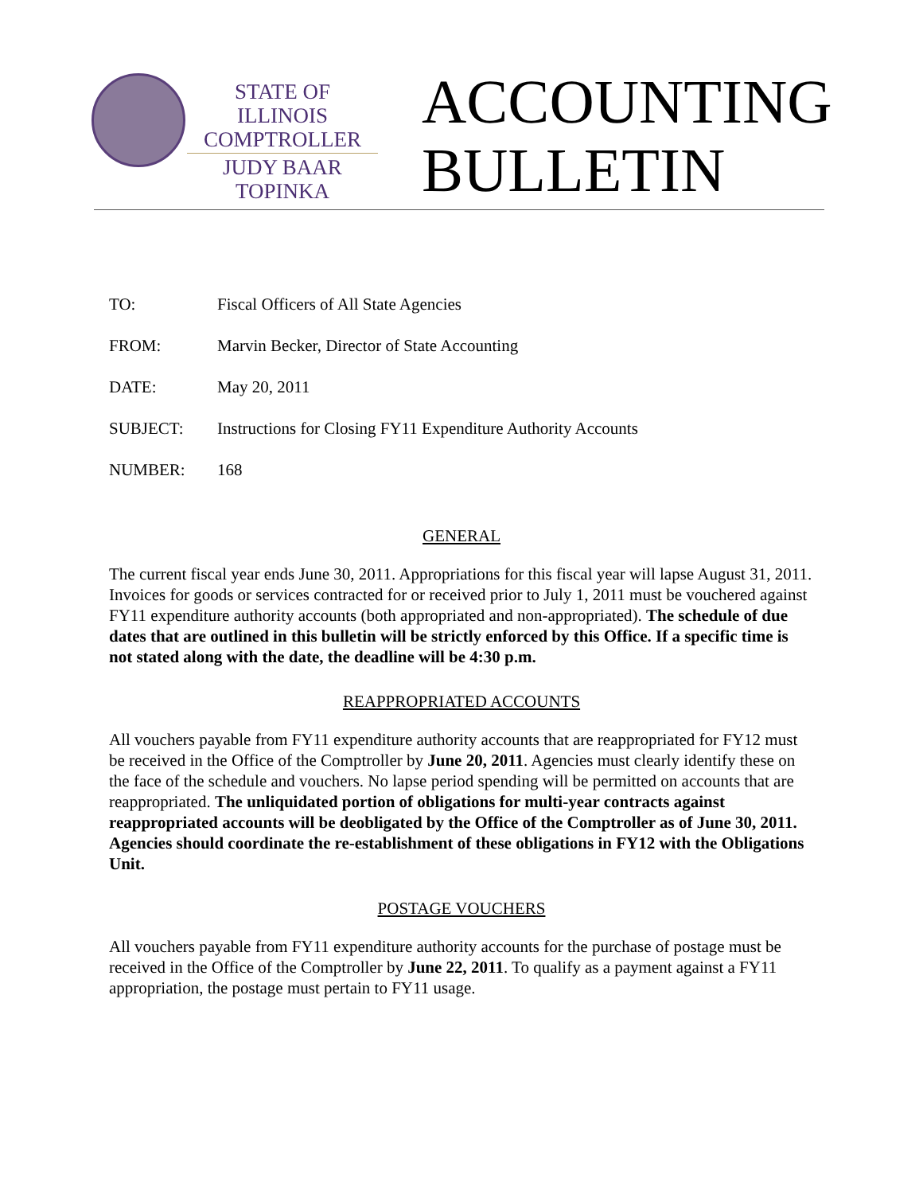STATE OF ILLINOIS
COMPTROLLER
JUDY BAAR TOPINKA
ACCOUNTING
BULLETIN
TO: Fiscal Officers of All State Agencies
FROM: Marvin Becker, Director of State Accounting
DATE: May 20, 2011
SUBJECT: Instructions for Closing FY11 Expenditure Authority Accounts
NUMBER: 168
GENERAL
The current fiscal year ends June 30, 2011. Appropriations for this fiscal year will lapse August 31, 2011. Invoices for goods or services contracted for or received prior to July 1, 2011 must be vouchered against FY11 expenditure authority accounts (both appropriated and non-appropriated). The schedule of due dates that are outlined in this bulletin will be strictly enforced by this Office. If a specific time is not stated along with the date, the deadline will be 4:30 p.m.
REAPPROPRIATED ACCOUNTS
All vouchers payable from FY11 expenditure authority accounts that are reappropriated for FY12 must be received in the Office of the Comptroller by June 20, 2011. Agencies must clearly identify these on the face of the schedule and vouchers. No lapse period spending will be permitted on accounts that are reappropriated. The unliquidated portion of obligations for multi-year contracts against reappropriated accounts will be deobligated by the Office of the Comptroller as of June 30, 2011. Agencies should coordinate the re-establishment of these obligations in FY12 with the Obligations Unit.
POSTAGE VOUCHERS
All vouchers payable from FY11 expenditure authority accounts for the purchase of postage must be received in the Office of the Comptroller by June 22, 2011. To qualify as a payment against a FY11 appropriation, the postage must pertain to FY11 usage.